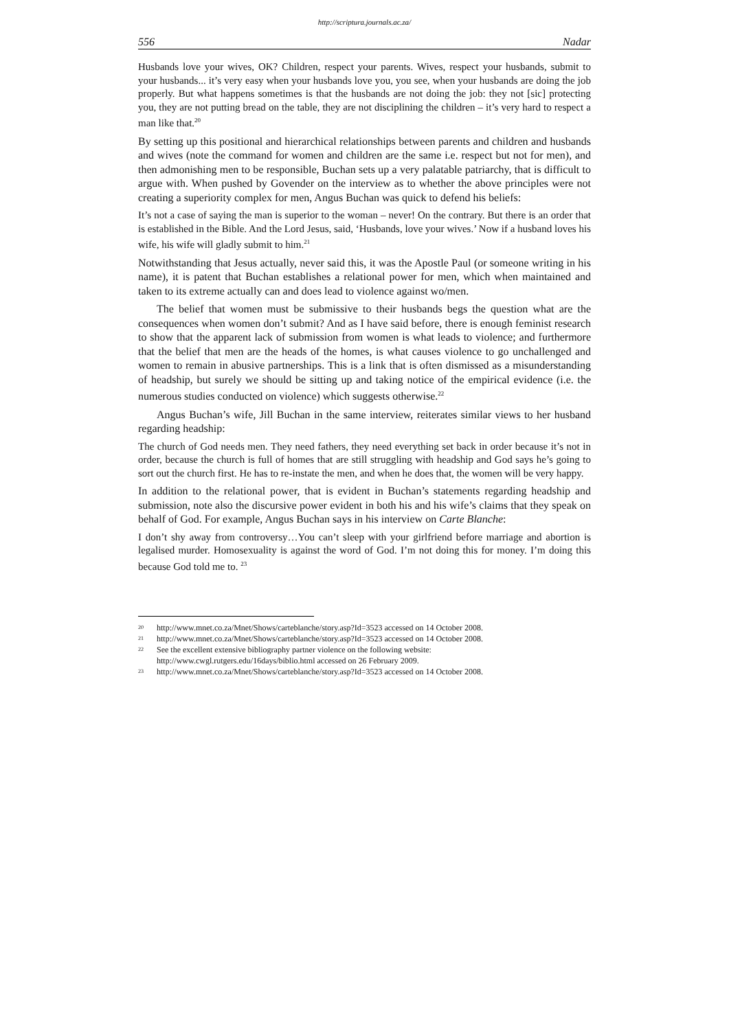http://scriptura.journals.ac.za/
556 Nadar
Husbands love your wives, OK? Children, respect your parents. Wives, respect your husbands, submit to your husbands... it’s very easy when your husbands love you, you see, when your husbands are doing the job properly. But what happens sometimes is that the husbands are not doing the job: they not [sic] protecting you, they are not putting bread on the table, they are not disciplining the children – it’s very hard to respect a man like that.<sup>20</sup>
By setting up this positional and hierarchical relationships between parents and children and husbands and wives (note the command for women and children are the same i.e. respect but not for men), and then admonishing men to be responsible, Buchan sets up a very palatable patriarchy, that is difficult to argue with. When pushed by Govender on the interview as to whether the above principles were not creating a superiority complex for men, Angus Buchan was quick to defend his beliefs:
It’s not a case of saying the man is superior to the woman – never! On the contrary. But there is an order that is established in the Bible. And the Lord Jesus, said, ‘Husbands, love your wives.’ Now if a husband loves his wife, his wife will gladly submit to him.<sup>21</sup>
Notwithstanding that Jesus actually, never said this, it was the Apostle Paul (or someone writing in his name), it is patent that Buchan establishes a relational power for men, which when maintained and taken to its extreme actually can and does lead to violence against wo/men.
The belief that women must be submissive to their husbands begs the question what are the consequences when women don’t submit? And as I have said before, there is enough feminist research to show that the apparent lack of submission from women is what leads to violence; and furthermore that the belief that men are the heads of the homes, is what causes violence to go unchallenged and women to remain in abusive partnerships. This is a link that is often dismissed as a misunderstanding of headship, but surely we should be sitting up and taking notice of the empirical evidence (i.e. the numerous studies conducted on violence) which suggests otherwise.<sup>22</sup>
Angus Buchan’s wife, Jill Buchan in the same interview, reiterates similar views to her husband regarding headship:
The church of God needs men. They need fathers, they need everything set back in order because it’s not in order, because the church is full of homes that are still struggling with headship and God says he’s going to sort out the church first. He has to re-instate the men, and when he does that, the women will be very happy.
In addition to the relational power, that is evident in Buchan’s statements regarding headship and submission, note also the discursive power evident in both his and his wife’s claims that they speak on behalf of God. For example, Angus Buchan says in his interview on Carte Blanche:
I don’t shy away from controversy…You can’t sleep with your girlfriend before marriage and abortion is legalised murder. Homosexuality is against the word of God. I’m not doing this for money. I’m doing this because God told me to. <sup>23</sup>
20 http://www.mnet.co.za/Mnet/Shows/carteblanche/story.asp?Id=3523 accessed on 14 October 2008.
21 http://www.mnet.co.za/Mnet/Shows/carteblanche/story.asp?Id=3523 accessed on 14 October 2008.
22 See the excellent extensive bibliography partner violence on the following website:
http://www.cwgl.rutgers.edu/16days/biblio.html accessed on 26 February 2009.
23 http://www.mnet.co.za/Mnet/Shows/carteblanche/story.asp?Id=3523 accessed on 14 October 2008.